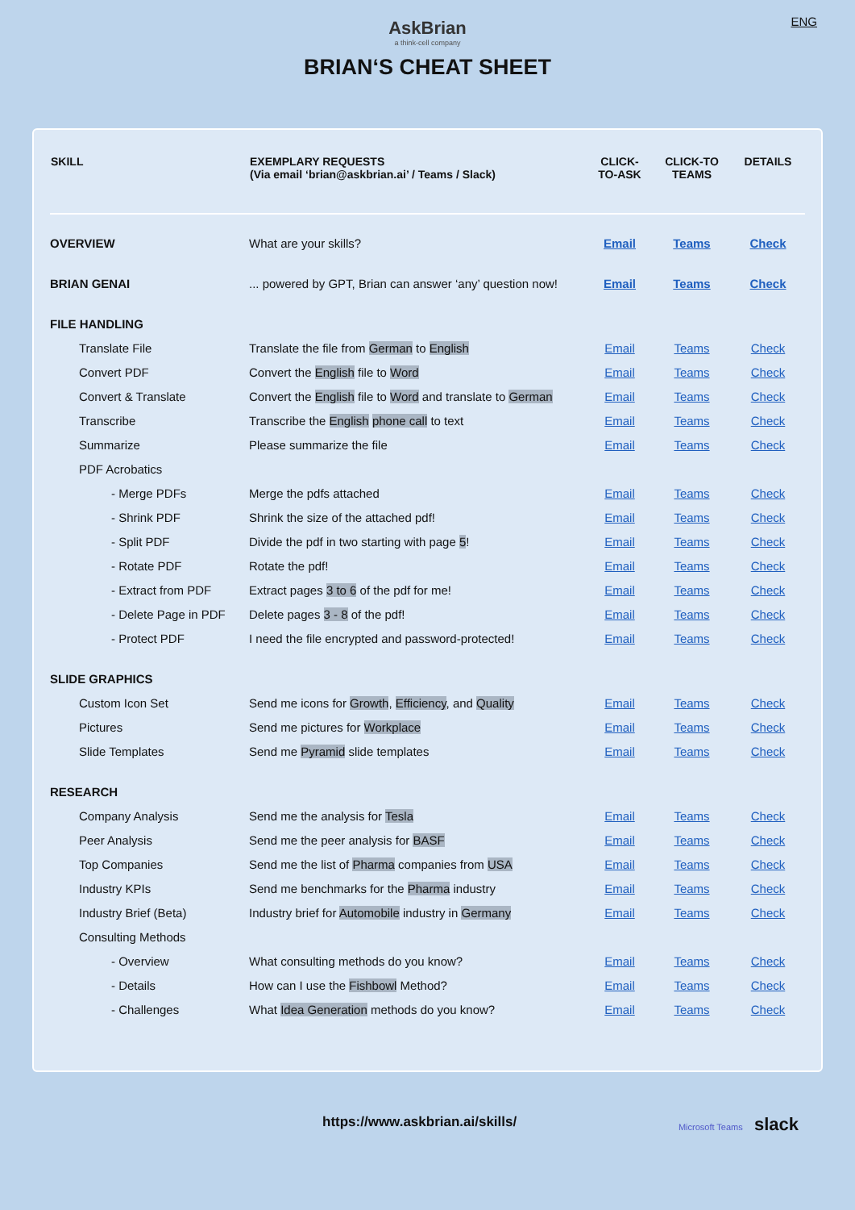ENG
AskBrian
a think-cell company
BRIAN‘S CHEAT SHEET
| SKILL | EXEMPLARY REQUESTS (Via email ‘brian@askbrian.ai’ / Teams / Slack) | CLICK- TO-ASK | CLICK-TO TEAMS | DETAILS |
| --- | --- | --- | --- | --- |
| OVERVIEW | What are your skills? | Email | Teams | Check |
| BRIAN GENAI | ... powered by GPT, Brian can answer ‘any’ question now! | Email | Teams | Check |
| FILE HANDLING | | | | |
| Translate File | Translate the file from German to English | Email | Teams | Check |
| Convert PDF | Convert the English file to Word | Email | Teams | Check |
| Convert & Translate | Convert the English file to Word and translate to German | Email | Teams | Check |
| Transcribe | Transcribe the English phone call to text | Email | Teams | Check |
| Summarize | Please summarize the file | Email | Teams | Check |
| PDF Acrobatics | | | | |
| - Merge PDFs | Merge the pdfs attached | Email | Teams | Check |
| - Shrink PDF | Shrink the size of the attached pdf! | Email | Teams | Check |
| - Split PDF | Divide the pdf in two starting with page 5 ! | Email | Teams | Check |
| - Rotate PDF | Rotate the pdf! | Email | Teams | Check |
| - Extract from PDF | Extract pages 3 to 6 of the pdf for me! | Email | Teams | Check |
| - Delete Page in PDF | Delete pages 3 - 8 of the pdf! | Email | Teams | Check |
| - Protect PDF | I need the file encrypted and password-protected! | Email | Teams | Check |
| SLIDE GRAPHICS | | | | |
| Custom Icon Set | Send me icons for Growth , Efficiency , and Quality | Email | Teams | Check |
| Pictures | Send me pictures for Workplace | Email | Teams | Check |
| Slide Templates | Send me Pyramid slide templates | Email | Teams | Check |
| RESEARCH | | | | |
| Company Analysis | Send me the analysis for Tesla | Email | Teams | Check |
| Peer Analysis | Send me the peer analysis for BASF | Email | Teams | Check |
| Top Companies | Send me the list of Pharma companies from USA | Email | Teams | Check |
| Industry KPIs | Send me benchmarks for the Pharma industry | Email | Teams | Check |
| Industry Brief (Beta) | Industry brief for Automobile industry in Germany | Email | Teams | Check |
| Consulting Methods | | | | |
| - Overview | What consulting methods do you know? | Email | Teams | Check |
| - Details | How can I use the Fishbowl Method? | Email | Teams | Check |
| - Challenges | What Idea Generation methods do you know? | Email | Teams | Check |
https://www.askbrian.ai/skills/ Microsoft Teams slack